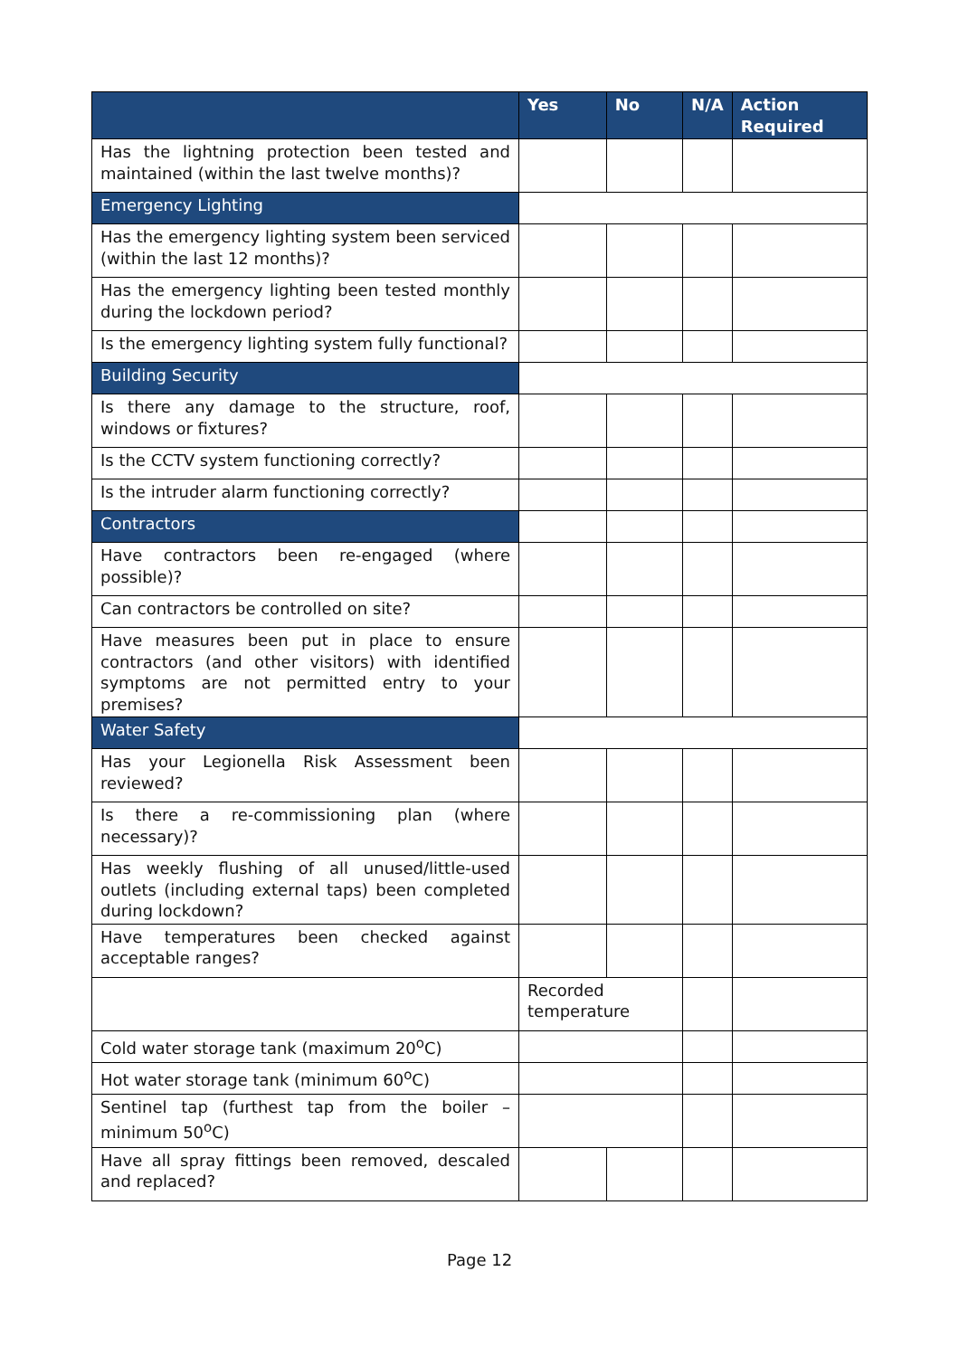| | Yes | No | N/A | Action Required |
| --- | --- | --- | --- | --- |
| Has the lightning protection been tested and maintained (within the last twelve months)? | | | | |
| Emergency Lighting | | | | |
| Has the emergency lighting system been serviced (within the last 12 months)? | | | | |
| Has the emergency lighting been tested monthly during the lockdown period? | | | | |
| Is the emergency lighting system fully functional? | | | | |
| Building Security | | | | |
| Is there any damage to the structure, roof, windows or fixtures? | | | | |
| Is the CCTV system functioning correctly? | | | | |
| Is the intruder alarm functioning correctly? | | | | |
| Contractors | | | | |
| Have contractors been re-engaged (where possible)? | | | | |
| Can contractors be controlled on site? | | | | |
| Have measures been put in place to ensure contractors (and other visitors) with identified symptoms are not permitted entry to your premises? | | | | |
| Water Safety | | | | |
| Has your Legionella Risk Assessment been reviewed? | | | | |
| Is there a re-commissioning plan (where necessary)? | | | | |
| Has weekly flushing of all unused/little-used outlets (including external taps) been completed during lockdown? | | | | |
| Have temperatures been checked against acceptable ranges? | | | | |
| | Recorded temperature | | | |
| Cold water storage tank (maximum 20<sup>o</sup>C) | | | | |
| Hot water storage tank (minimum 60<sup>o</sup>C) | | | | |
| Sentinel tap (furthest tap from the boiler – minimum 50<sup>o</sup>C) | | | | |
| Have all spray fittings been removed, descaled and replaced? | | | | |
Page 12